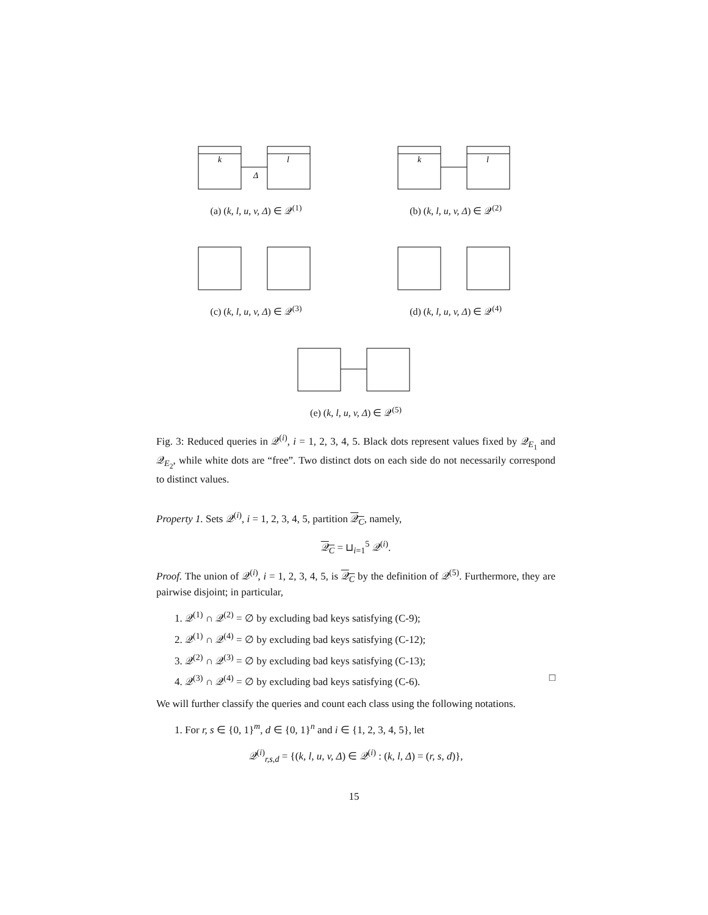k
l
Δ
(a) (k, l, u, v, Δ) ∈ 𝒬<sup>(1)</sup>
k
l
(b) (k, l, u, v, Δ) ∈ 𝒬<sup>(2)</sup>
(c) (k, l, u, v, Δ) ∈ 𝒬<sup>(3)</sup> (d) (k, l, u, v, Δ) ∈ 𝒬<sup>(4)</sup>
(e) (k, l, u, v, Δ) ∈ 𝒬<sup>(5)</sup>
Fig. 3: Reduced queries in 𝒬<sup>(i)</sup>, i = 1, 2, 3, 4, 5. Black dots represent values fixed by 𝒬<sub>E<sub>1</sub></sub> and 𝒬<sub>E<sub>2</sub></sub>, while white dots are “free”. Two distinct dots on each side do not necessarily correspond to distinct values.
Property 1. Sets 𝒬<sup>(i)</sup>, i = 1, 2, 3, 4, 5, partition 𝒬<sub>C</sub>, namely,
𝒬<sub>C</sub> = ⊔<sub>i=1</sub><sup>5</sup> 𝒬<sup>(i)</sup>.
Proof. The union of 𝒬<sup>(i)</sup>, i = 1, 2, 3, 4, 5, is 𝒬<sub>C</sub> by the definition of 𝒬<sup>(5)</sup>. Furthermore, they are pairwise disjoint; in particular,
1. 𝒬<sup>(1)</sup> ∩ 𝒬<sup>(2)</sup> = ∅ by excluding bad keys satisfying (C-9);
2. 𝒬<sup>(1)</sup> ∩ 𝒬<sup>(4)</sup> = ∅ by excluding bad keys satisfying (C-12);
3. 𝒬<sup>(2)</sup> ∩ 𝒬<sup>(3)</sup> = ∅ by excluding bad keys satisfying (C-13);
4. 𝒬<sup>(3)</sup> ∩ 𝒬<sup>(4)</sup> = ∅ by excluding bad keys satisfying (C-6). □
We will further classify the queries and count each class using the following notations.
1. For r, s ∈ {0, 1}<sup>m</sup>, d ∈ {0, 1}<sup>n</sup> and i ∈ {1, 2, 3, 4, 5}, let
𝒬<sup>(i)</sup><sub>r,s,d</sub> = {(k, l, u, v, Δ) ∈ 𝒬<sup>(i)</sup> : (k, l, Δ) = (r, s, d)},
15